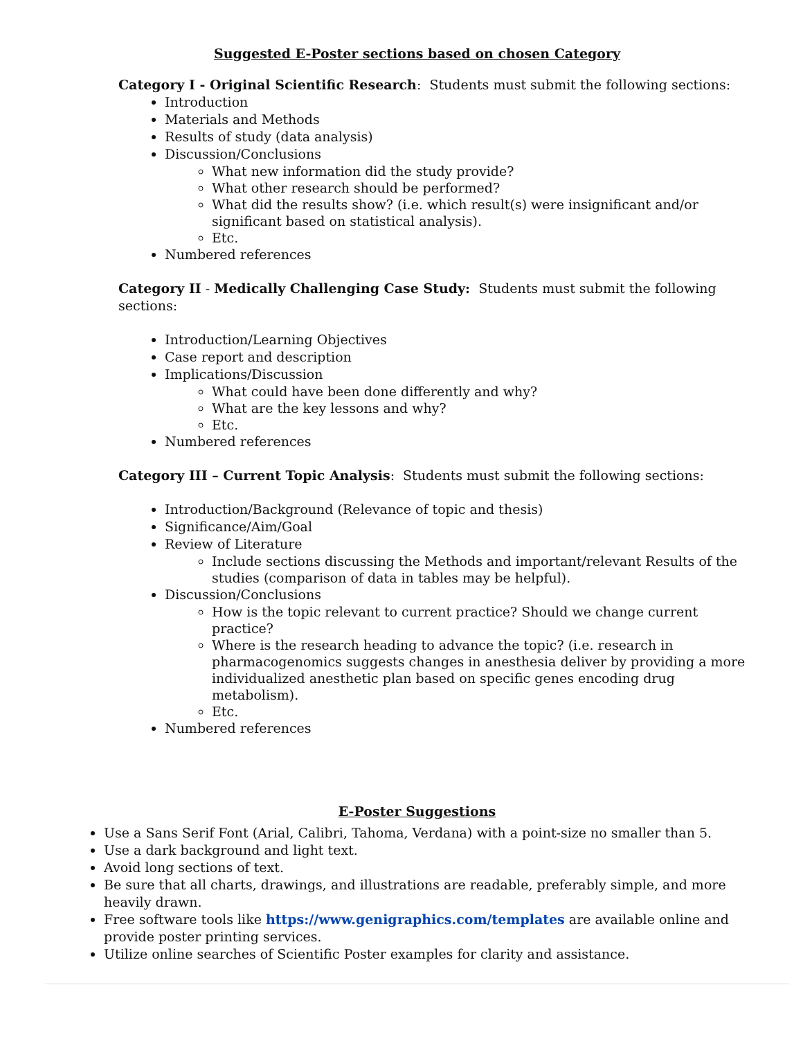Suggested E-Poster sections based on chosen Category
Category I - Original Scientific Research: Students must submit the following sections:
Introduction
Materials and Methods
Results of study (data analysis)
Discussion/Conclusions
What new information did the study provide?
What other research should be performed?
What did the results show? (i.e. which result(s) were insignificant and/or significant based on statistical analysis).
Etc.
Numbered references
Category II - Medically Challenging Case Study: Students must submit the following sections:
Introduction/Learning Objectives
Case report and description
Implications/Discussion
What could have been done differently and why?
What are the key lessons and why?
Etc.
Numbered references
Category III – Current Topic Analysis: Students must submit the following sections:
Introduction/Background (Relevance of topic and thesis)
Significance/Aim/Goal
Review of Literature
Include sections discussing the Methods and important/relevant Results of the studies (comparison of data in tables may be helpful).
Discussion/Conclusions
How is the topic relevant to current practice? Should we change current practice?
Where is the research heading to advance the topic? (i.e. research in pharmacogenomics suggests changes in anesthesia deliver by providing a more individualized anesthetic plan based on specific genes encoding drug metabolism).
Etc.
Numbered references
E-Poster Suggestions
Use a Sans Serif Font (Arial, Calibri, Tahoma, Verdana) with a point-size no smaller than 5.
Use a dark background and light text.
Avoid long sections of text.
Be sure that all charts, drawings, and illustrations are readable, preferably simple, and more heavily drawn.
Free software tools like https://www.genigraphics.com/templates are available online and provide poster printing services.
Utilize online searches of Scientific Poster examples for clarity and assistance.